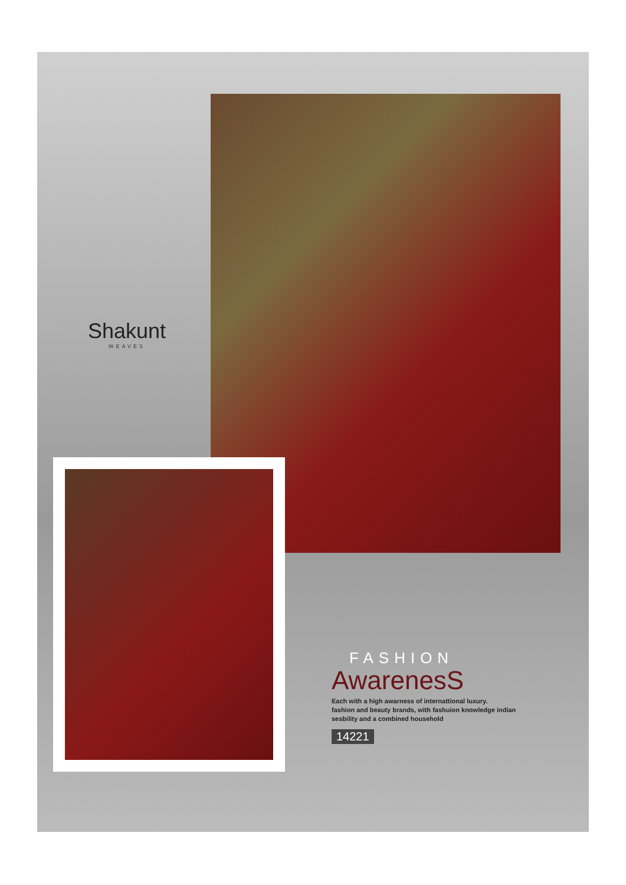Shakunt
WEAVES
FASHION
AwarenesS
Each with a high awarness of internattional luxury.
fashion and beauty brands, with fashuion knowledge indian
sesbility and a combined household
14221